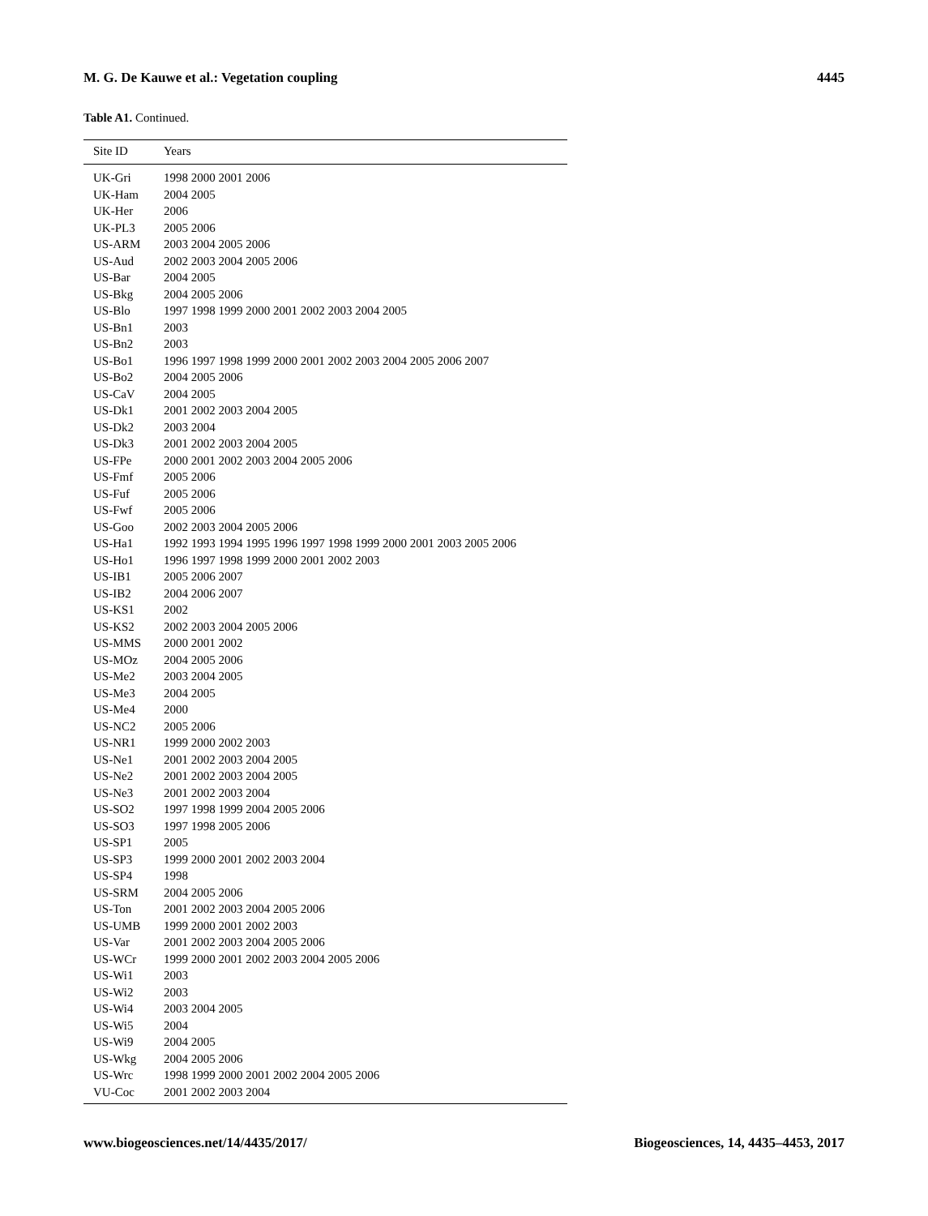M. G. De Kauwe et al.: Vegetation coupling 4445
Table A1. Continued.
| Site ID | Years |
| --- | --- |
| UK-Gri | 1998 2000 2001 2006 |
| UK-Ham | 2004 2005 |
| UK-Her | 2006 |
| UK-PL3 | 2005 2006 |
| US-ARM | 2003 2004 2005 2006 |
| US-Aud | 2002 2003 2004 2005 2006 |
| US-Bar | 2004 2005 |
| US-Bkg | 2004 2005 2006 |
| US-Blo | 1997 1998 1999 2000 2001 2002 2003 2004 2005 |
| US-Bn1 | 2003 |
| US-Bn2 | 2003 |
| US-Bo1 | 1996 1997 1998 1999 2000 2001 2002 2003 2004 2005 2006 2007 |
| US-Bo2 | 2004 2005 2006 |
| US-CaV | 2004 2005 |
| US-Dk1 | 2001 2002 2003 2004 2005 |
| US-Dk2 | 2003 2004 |
| US-Dk3 | 2001 2002 2003 2004 2005 |
| US-FPe | 2000 2001 2002 2003 2004 2005 2006 |
| US-Fmf | 2005 2006 |
| US-Fuf | 2005 2006 |
| US-Fwf | 2005 2006 |
| US-Goo | 2002 2003 2004 2005 2006 |
| US-Ha1 | 1992 1993 1994 1995 1996 1997 1998 1999 2000 2001 2003 2005 2006 |
| US-Ho1 | 1996 1997 1998 1999 2000 2001 2002 2003 |
| US-IB1 | 2005 2006 2007 |
| US-IB2 | 2004 2006 2007 |
| US-KS1 | 2002 |
| US-KS2 | 2002 2003 2004 2005 2006 |
| US-MMS | 2000 2001 2002 |
| US-MOz | 2004 2005 2006 |
| US-Me2 | 2003 2004 2005 |
| US-Me3 | 2004 2005 |
| US-Me4 | 2000 |
| US-NC2 | 2005 2006 |
| US-NR1 | 1999 2000 2002 2003 |
| US-Ne1 | 2001 2002 2003 2004 2005 |
| US-Ne2 | 2001 2002 2003 2004 2005 |
| US-Ne3 | 2001 2002 2003 2004 |
| US-SO2 | 1997 1998 1999 2004 2005 2006 |
| US-SO3 | 1997 1998 2005 2006 |
| US-SP1 | 2005 |
| US-SP3 | 1999 2000 2001 2002 2003 2004 |
| US-SP4 | 1998 |
| US-SRM | 2004 2005 2006 |
| US-Ton | 2001 2002 2003 2004 2005 2006 |
| US-UMB | 1999 2000 2001 2002 2003 |
| US-Var | 2001 2002 2003 2004 2005 2006 |
| US-WCr | 1999 2000 2001 2002 2003 2004 2005 2006 |
| US-Wi1 | 2003 |
| US-Wi2 | 2003 |
| US-Wi4 | 2003 2004 2005 |
| US-Wi5 | 2004 |
| US-Wi9 | 2004 2005 |
| US-Wkg | 2004 2005 2006 |
| US-Wrc | 1998 1999 2000 2001 2002 2004 2005 2006 |
| VU-Coc | 2001 2002 2003 2004 |
www.biogeosciences.net/14/4435/2017/ Biogeosciences, 14, 4435–4453, 2017